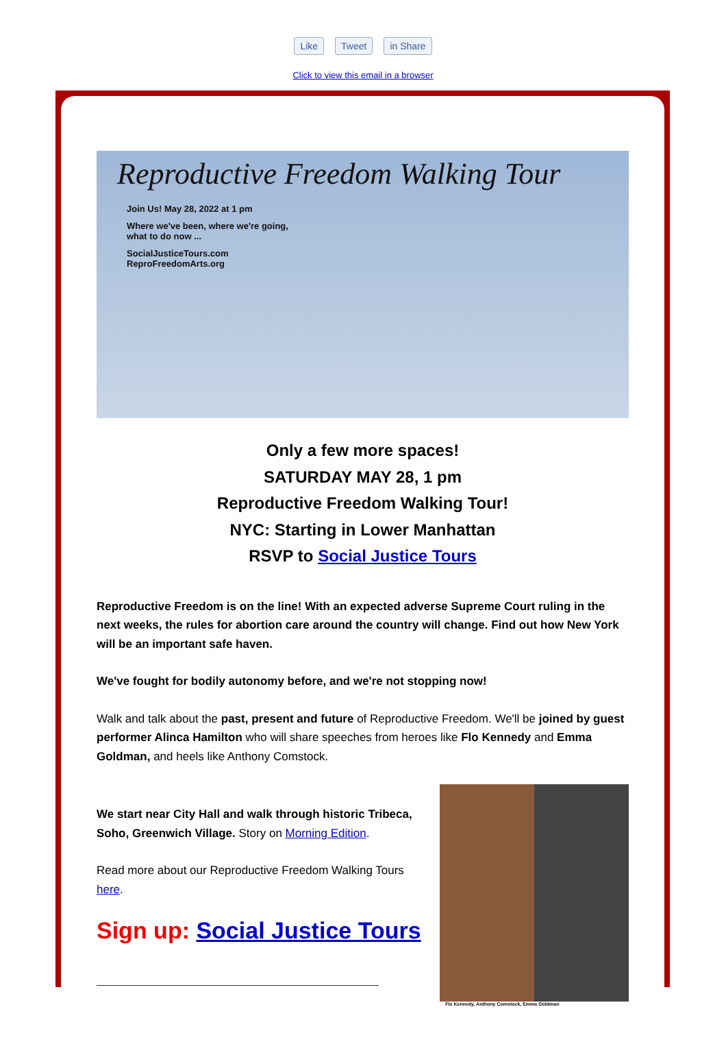Like Tweet in Share
Click to view this email in a browser
Reproductive Freedom Walking Tour
Join Us! May 28, 2022 at 1 pm
Where we've been, where we're going, what to do now ...
SocialJusticeTours.com
ReproFreedomArts.org
Only a few more spaces!
SATURDAY MAY 28, 1 pm
Reproductive Freedom Walking Tour!
NYC: Starting in Lower Manhattan
RSVP to Social Justice Tours
Reproductive Freedom is on the line! With an expected adverse Supreme Court ruling in the next weeks, the rules for abortion care around the country will change. Find out how New York will be an important safe haven.
We've fought for bodily autonomy before, and we're not stopping now!
Walk and talk about the past, present and future of Reproductive Freedom. We'll be joined by guest performer Alinca Hamilton who will share speeches from heroes like Flo Kennedy and Emma Goldman, and heels like Anthony Comstock.
We start near City Hall and walk through historic Tribeca, Soho, Greenwich Village. Story on Morning Edition.
Read more about our Reproductive Freedom Walking Tours here.
Sign up: Social Justice Tours
Flo Kennedy, Anthony Comstock, Emma Goldman